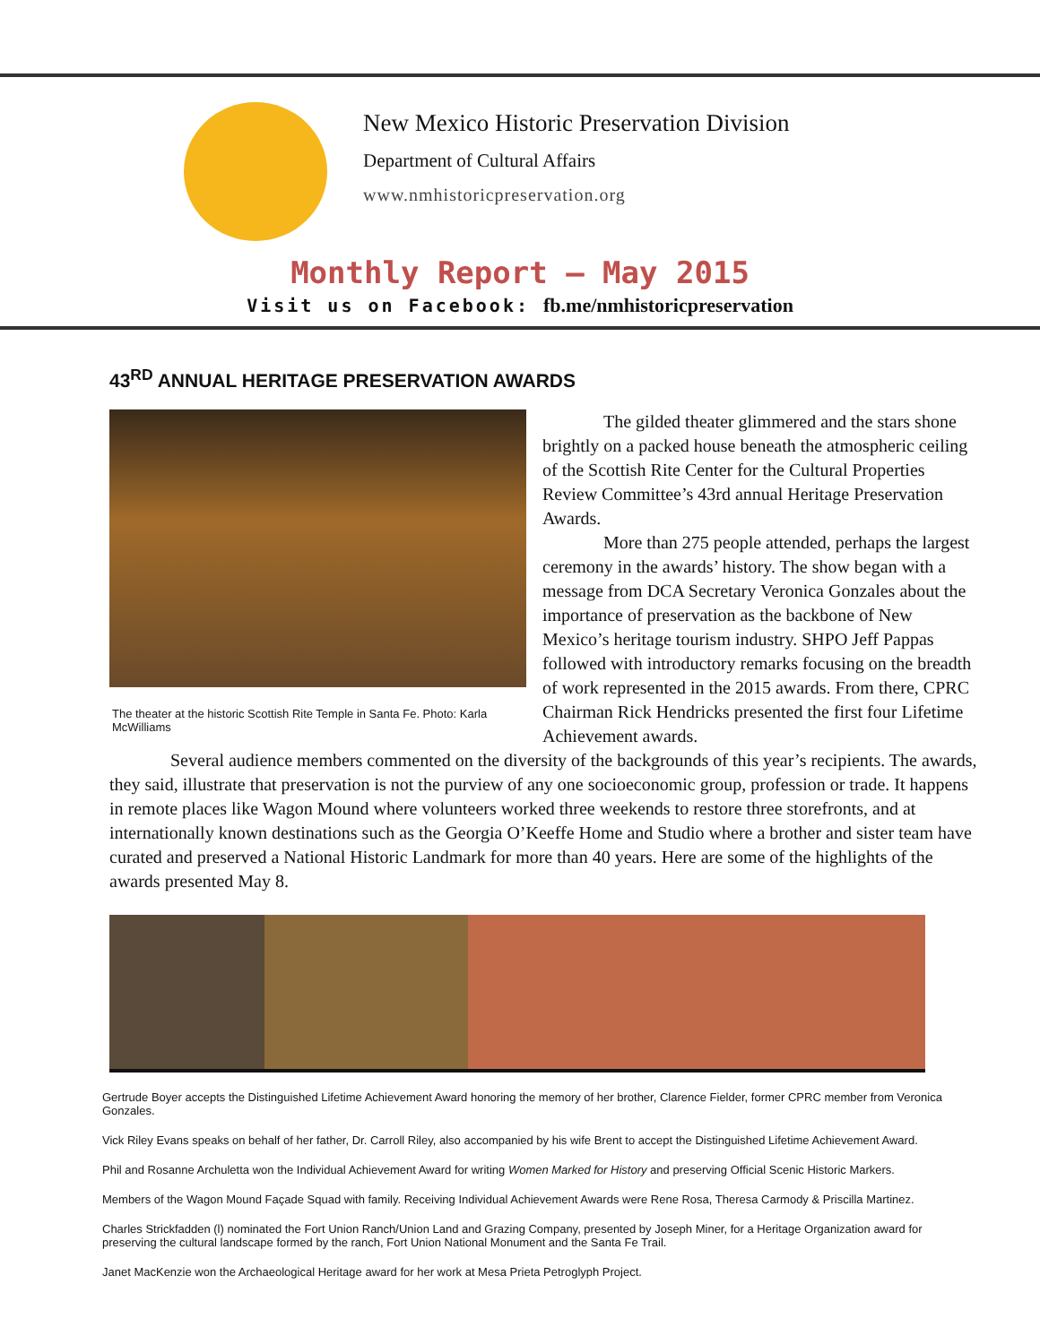New Mexico Historic Preservation Division
Department of Cultural Affairs
www.nmhistoricpreservation.org
Monthly Report — May 2015
Visit us on Facebook: fb.me/nmhistoricpreservation
43<sup>RD</sup> ANNUAL HERITAGE PRESERVATION AWARDS
The theater at the historic Scottish Rite Temple in Santa Fe. Photo: Karla McWilliams
The gilded theater glimmered and the stars shone brightly on a packed house beneath the atmospheric ceiling of the Scottish Rite Center for the Cultural Properties Review Committee’s 43rd annual Heritage Preservation Awards.
More than 275 people attended, perhaps the largest ceremony in the awards’ history. The show began with a message from DCA Secretary Veronica Gonzales about the importance of preservation as the backbone of New Mexico’s heritage tourism industry. SHPO Jeff Pappas followed with introductory remarks focusing on the breadth of work represented in the 2015 awards. From there, CPRC Chairman Rick Hendricks presented the first four Lifetime Achievement awards.
Several audience members commented on the diversity of the backgrounds of this year’s recipients. The awards, they said, illustrate that preservation is not the purview of any one socioeconomic group, profession or trade. It happens in remote places like Wagon Mound where volunteers worked three weekends to restore three storefronts, and at internationally known destinations such as the Georgia O’Keeffe Home and Studio where a brother and sister team have curated and preserved a National Historic Landmark for more than 40 years. Here are some of the highlights of the awards presented May 8.
Gertrude Boyer accepts the Distinguished Lifetime Achievement Award honoring the memory of her brother, Clarence Fielder, former CPRC member from Veronica Gonzales.
Vick Riley Evans speaks on behalf of her father, Dr. Carroll Riley, also accompanied by his wife Brent to accept the Distinguished Lifetime Achievement Award.
Phil and Rosanne Archuletta won the Individual Achievement Award for writing Women Marked for History and preserving Official Scenic Historic Markers.
Members of the Wagon Mound Façade Squad with family. Receiving Individual Achievement Awards were Rene Rosa, Theresa Carmody & Priscilla Martinez.
Charles Strickfadden (l) nominated the Fort Union Ranch/Union Land and Grazing Company, presented by Joseph Miner, for a Heritage Organization award for preserving the cultural landscape formed by the ranch, Fort Union National Monument and the Santa Fe Trail.
Janet MacKenzie won the Archaeological Heritage award for her work at Mesa Prieta Petroglyph Project.